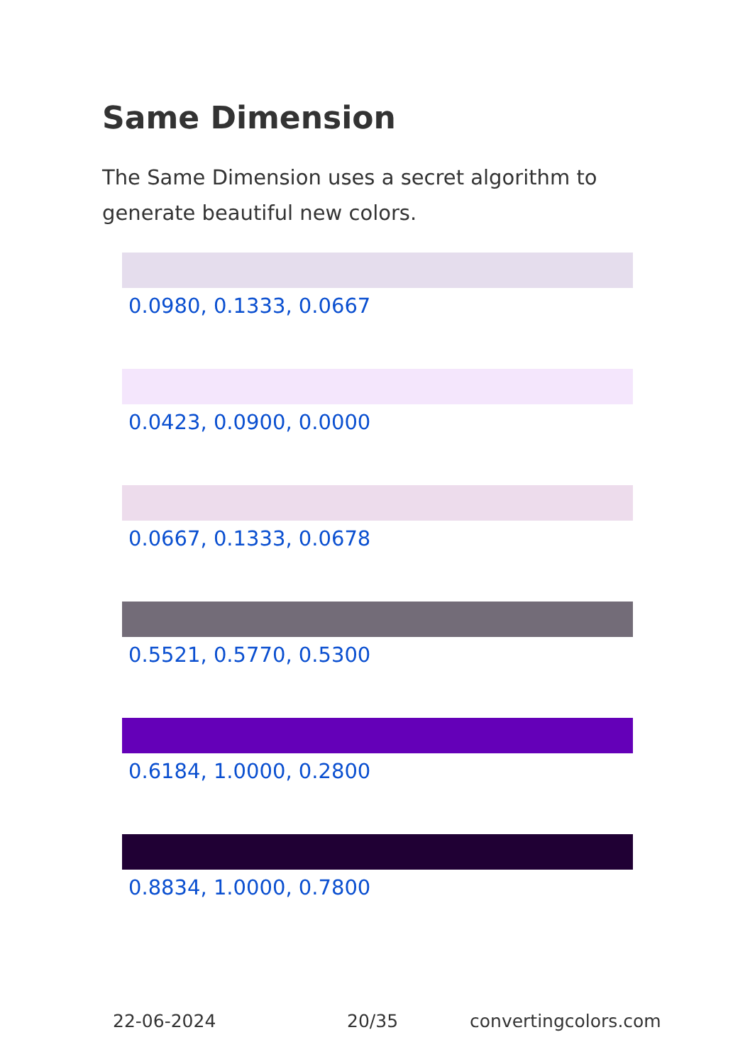Same Dimension
The Same Dimension uses a secret algorithm to generate beautiful new colors.
0.0980, 0.1333, 0.0667
0.0423, 0.0900, 0.0000
0.0667, 0.1333, 0.0678
0.5521, 0.5770, 0.5300
0.6184, 1.0000, 0.2800
0.8834, 1.0000, 0.7800
22-06-2024 20/35 convertingcolors.com